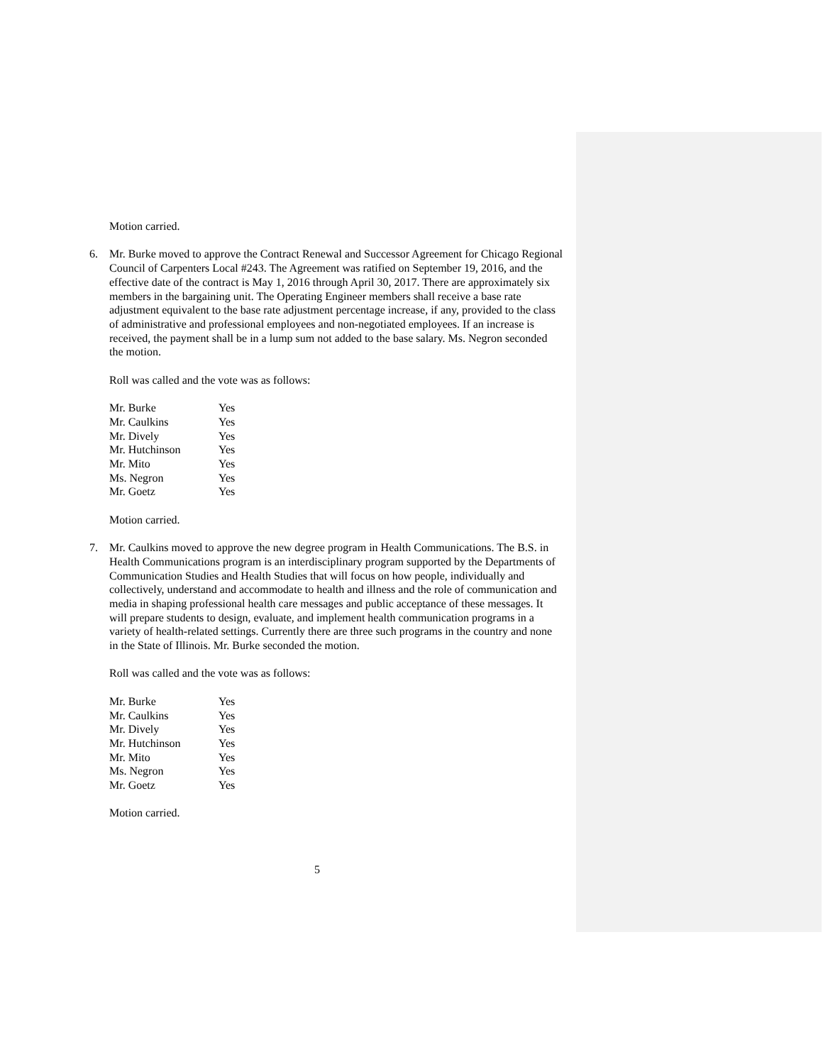Motion carried.
6. Mr. Burke moved to approve the Contract Renewal and Successor Agreement for Chicago Regional Council of Carpenters Local #243. The Agreement was ratified on September 19, 2016, and the effective date of the contract is May 1, 2016 through April 30, 2017. There are approximately six members in the bargaining unit. The Operating Engineer members shall receive a base rate adjustment equivalent to the base rate adjustment percentage increase, if any, provided to the class of administrative and professional employees and non-negotiated employees. If an increase is received, the payment shall be in a lump sum not added to the base salary. Ms. Negron seconded the motion.
Roll was called and the vote was as follows:
| Mr. Burke | Yes |
| Mr. Caulkins | Yes |
| Mr. Dively | Yes |
| Mr. Hutchinson | Yes |
| Mr. Mito | Yes |
| Ms. Negron | Yes |
| Mr. Goetz | Yes |
Motion carried.
7. Mr. Caulkins moved to approve the new degree program in Health Communications. The B.S. in Health Communications program is an interdisciplinary program supported by the Departments of Communication Studies and Health Studies that will focus on how people, individually and collectively, understand and accommodate to health and illness and the role of communication and media in shaping professional health care messages and public acceptance of these messages. It will prepare students to design, evaluate, and implement health communication programs in a variety of health-related settings. Currently there are three such programs in the country and none in the State of Illinois. Mr. Burke seconded the motion.
Roll was called and the vote was as follows:
| Mr. Burke | Yes |
| Mr. Caulkins | Yes |
| Mr. Dively | Yes |
| Mr. Hutchinson | Yes |
| Mr. Mito | Yes |
| Ms. Negron | Yes |
| Mr. Goetz | Yes |
Motion carried.
5